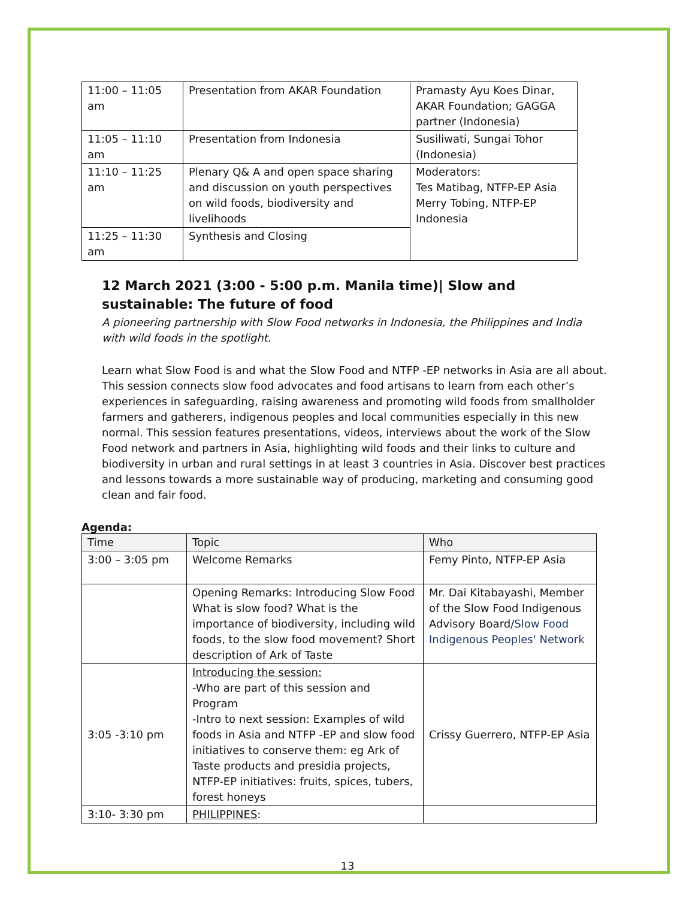| 11:00 – 11:05 am | Presentation from AKAR Foundation | Pramasty Ayu Koes Dinar, AKAR Foundation; GAGGA partner (Indonesia) |
| 11:05 – 11:10 am | Presentation from Indonesia | Susiliwati, Sungai Tohor (Indonesia) |
| 11:10 – 11:25 am | Plenary Q& A and open space sharing and discussion on youth perspectives on wild foods, biodiversity and livelihoods | Moderators: Tes Matibag, NTFP-EP Asia Merry Tobing, NTFP-EP Indonesia |
| 11:25 – 11:30 am | Synthesis and Closing | |
12 March 2021 (3:00 - 5:00 p.m. Manila time)| Slow and sustainable: The future of food
A pioneering partnership with Slow Food networks in Indonesia, the Philippines and India with wild foods in the spotlight.
Learn what Slow Food is and what the Slow Food and NTFP -EP networks in Asia are all about. This session connects slow food advocates and food artisans to learn from each other’s experiences in safeguarding, raising awareness and promoting wild foods from smallholder farmers and gatherers, indigenous peoples and local communities especially in this new normal. This session features presentations, videos, interviews about the work of the Slow Food network and partners in Asia, highlighting wild foods and their links to culture and biodiversity in urban and rural settings in at least 3 countries in Asia. Discover best practices and lessons towards a more sustainable way of producing, marketing and consuming good clean and fair food.
Agenda:
| Time | Topic | Who |
| --- | --- | --- |
| 3:00 – 3:05 pm | Welcome Remarks | Femy Pinto, NTFP-EP Asia |
| | Opening Remarks: Introducing Slow Food What is slow food? What is the importance of biodiversity, including wild foods, to the slow food movement? Short description of Ark of Taste | Mr. Dai Kitabayashi, Member of the Slow Food Indigenous Advisory Board/ Slow Food Indigenous Peoples' Network |
| 3:05 -3:10 pm | Introducing the session: -Who are part of this session and Program -Intro to next session: Examples of wild foods in Asia and NTFP -EP and slow food initiatives to conserve them: eg Ark of Taste products and presidia projects, NTFP-EP initiatives: fruits, spices, tubers, forest honeys | Crissy Guerrero, NTFP-EP Asia |
| 3:10- 3:30 pm | PHILIPPINES : | |
13